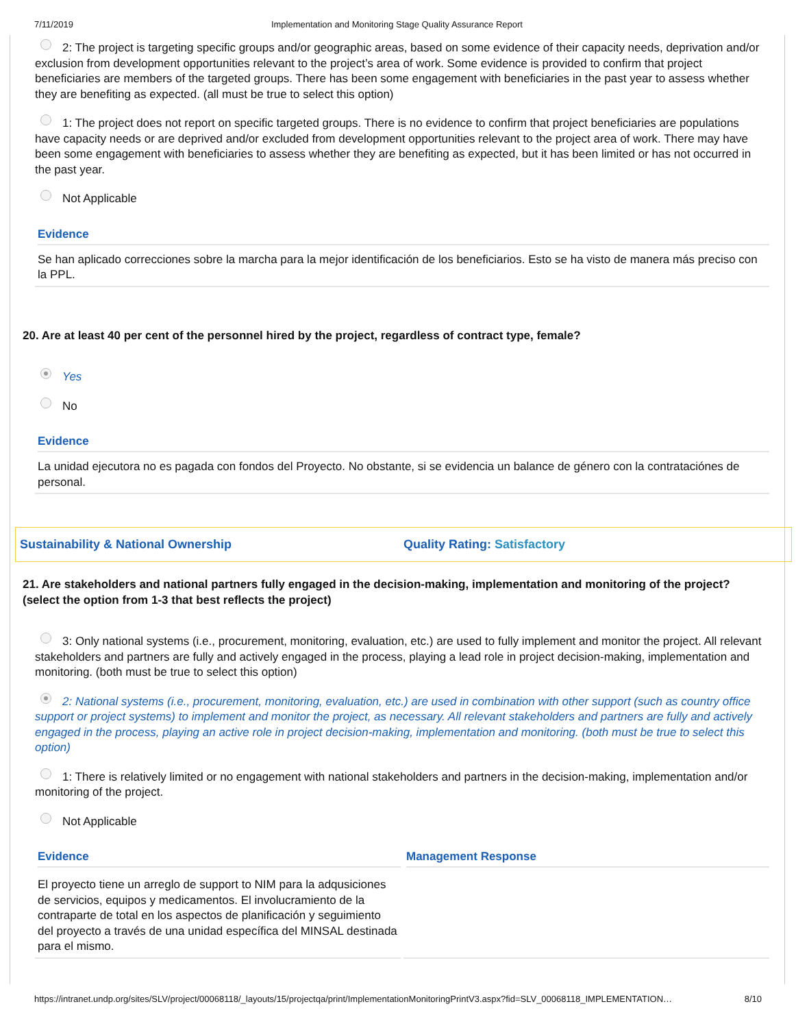7/11/2019 Implementation and Monitoring Stage Quality Assurance Report
2: The project is targeting specific groups and/or geographic areas, based on some evidence of their capacity needs, deprivation and/or exclusion from development opportunities relevant to the project’s area of work. Some evidence is provided to confirm that project beneficiaries are members of the targeted groups. There has been some engagement with beneficiaries in the past year to assess whether they are benefiting as expected. (all must be true to select this option)
1: The project does not report on specific targeted groups. There is no evidence to confirm that project beneficiaries are populations have capacity needs or are deprived and/or excluded from development opportunities relevant to the project area of work. There may have been some engagement with beneficiaries to assess whether they are benefiting as expected, but it has been limited or has not occurred in the past year.
Not Applicable
Evidence
Se han aplicado correcciones sobre la marcha para la mejor identificación de los beneficiarios. Esto se ha visto de manera más preciso con la PPL.
20. Are at least 40 per cent of the personnel hired by the project, regardless of contract type, female?
Yes
No
Evidence
La unidad ejecutora no es pagada con fondos del Proyecto. No obstante, si se evidencia un balance de género con la contrataciónes de personal.
Sustainability & National Ownership
Quality Rating: Satisfactory
21. Are stakeholders and national partners fully engaged in the decision-making, implementation and monitoring of the project? (select the option from 1-3 that best reflects the project)
3: Only national systems (i.e., procurement, monitoring, evaluation, etc.) are used to fully implement and monitor the project. All relevant stakeholders and partners are fully and actively engaged in the process, playing a lead role in project decision-making, implementation and monitoring. (both must be true to select this option)
2: National systems (i.e., procurement, monitoring, evaluation, etc.) are used in combination with other support (such as country office support or project systems) to implement and monitor the project, as necessary. All relevant stakeholders and partners are fully and actively engaged in the process, playing an active role in project decision-making, implementation and monitoring. (both must be true to select this option)
1: There is relatively limited or no engagement with national stakeholders and partners in the decision-making, implementation and/or monitoring of the project.
Not Applicable
Evidence
El proyecto tiene un arreglo de support to NIM para la adqusiciones de servicios, equipos y medicamentos. El involucramiento de la contraparte de total en los aspectos de planificación y seguimiento del proyecto a través de una unidad específica del MINSAL destinada para el mismo.
Management Response
https://intranet.undp.org/sites/SLV/project/00068118/_layouts/15/projectqa/print/ImplementationMonitoringPrintV3.aspx?fid=SLV_00068118_IMPLEMENTATION… 8/10